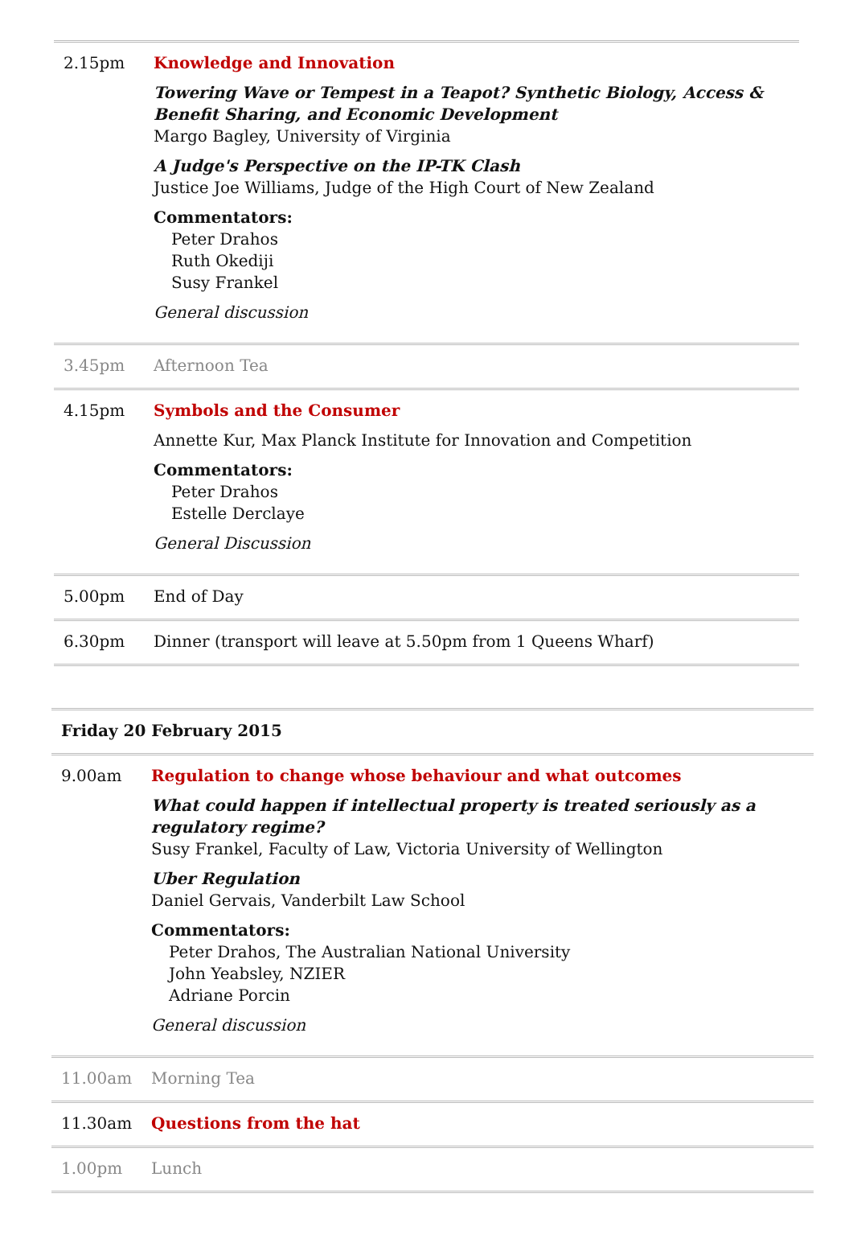| 2.15pm | Knowledge and Innovation Towering Wave or Tempest in a Teapot? Synthetic Biology, Access & Benefit Sharing, and Economic Development Margo Bagley, University of Virginia A Judge's Perspective on the IP-TK Clash Justice Joe Williams, Judge of the High Court of New Zealand Commentators: Peter Drahos Ruth Okediji Susy Frankel General discussion |
| 3.45pm | Afternoon Tea |
| 4.15pm | Symbols and the Consumer Annette Kur, Max Planck Institute for Innovation and Competition Commentators: Peter Drahos Estelle Derclaye General Discussion |
| 5.00pm | End of Day |
| 6.30pm | Dinner (transport will leave at 5.50pm from 1 Queens Wharf) |
| Friday 20 February 2015 | |
| 9.00am | Regulation to change whose behaviour and what outcomes What could happen if intellectual property is treated seriously as a regulatory regime? Susy Frankel, Faculty of Law, Victoria University of Wellington Uber Regulation Daniel Gervais, Vanderbilt Law School Commentators: Peter Drahos, The Australian National University John Yeabsley, NZIER Adriane Porcin General discussion |
| 11.00am | Morning Tea |
| 11.30am | Questions from the hat |
| 1.00pm | Lunch |